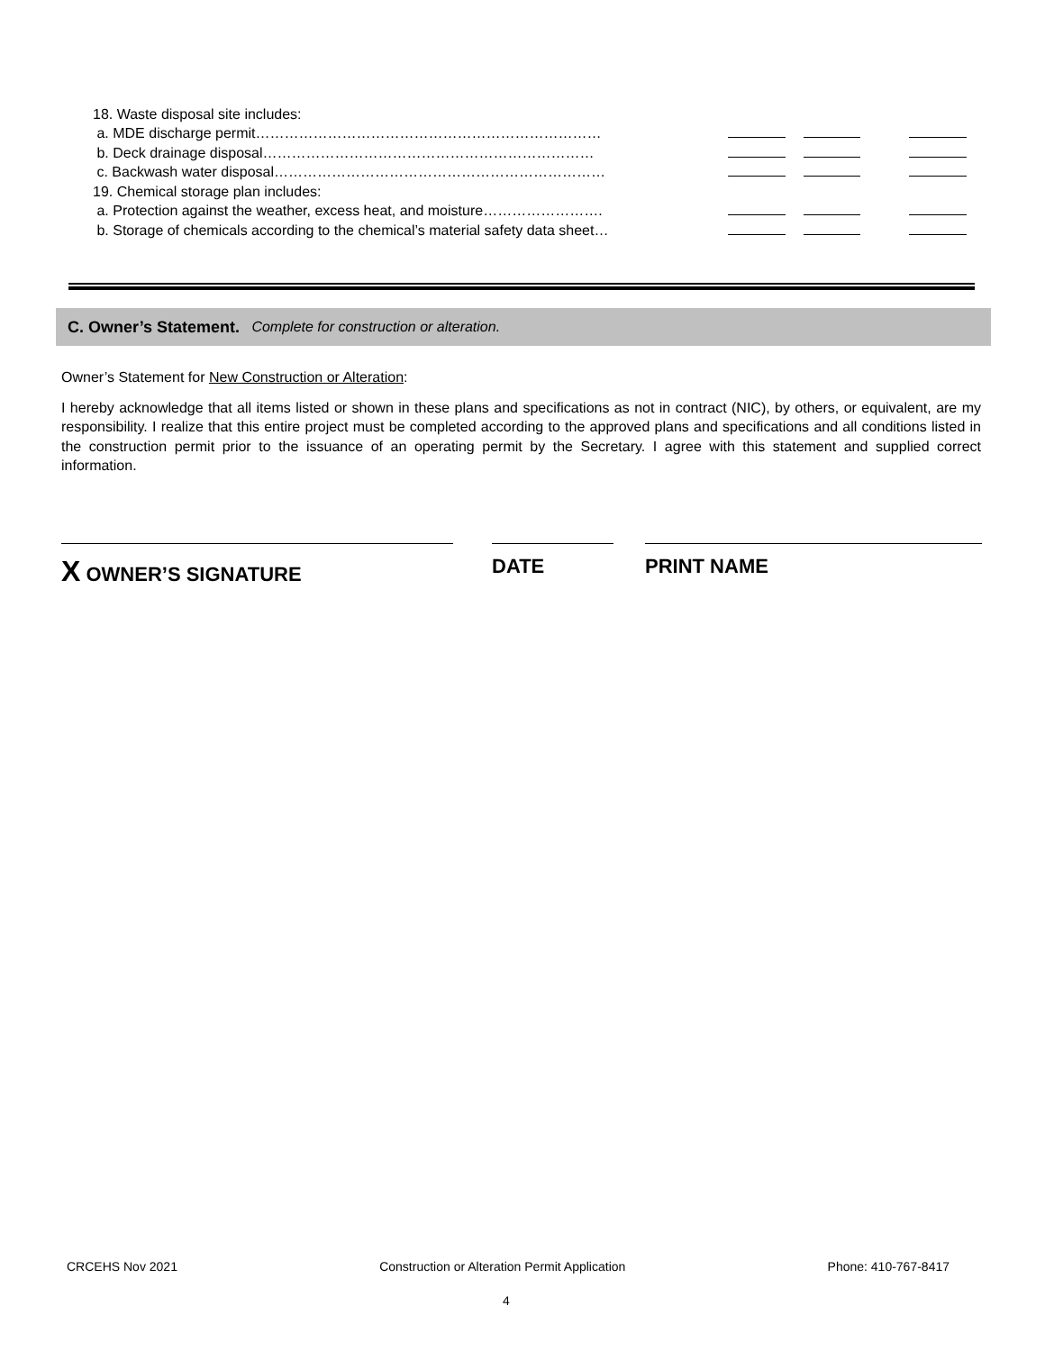18. Waste disposal site includes:
a. MDE discharge permit………………………………………………………………
b. Deck drainage disposal……………………………………………………………
c. Backwash water disposal……………………………………………………………
19. Chemical storage plan includes:
a. Protection against the weather, excess heat, and moisture…………………….
b. Storage of chemicals according to the chemical’s material safety data sheet…
C. Owner’s Statement. Complete for construction or alteration.
Owner’s Statement for New Construction or Alteration:
I hereby acknowledge that all items listed or shown in these plans and specifications as not in contract (NIC), by others, or equivalent, are my responsibility. I realize that this entire project must be completed according to the approved plans and specifications and all conditions listed in the construction permit prior to the issuance of an operating permit by the Secretary. I agree with this statement and supplied correct information.
X OWNER’S SIGNATURE DATE PRINT NAME
CRCEHS Nov 2021 Construction or Alteration Permit Application Phone: 410-767-8417
4